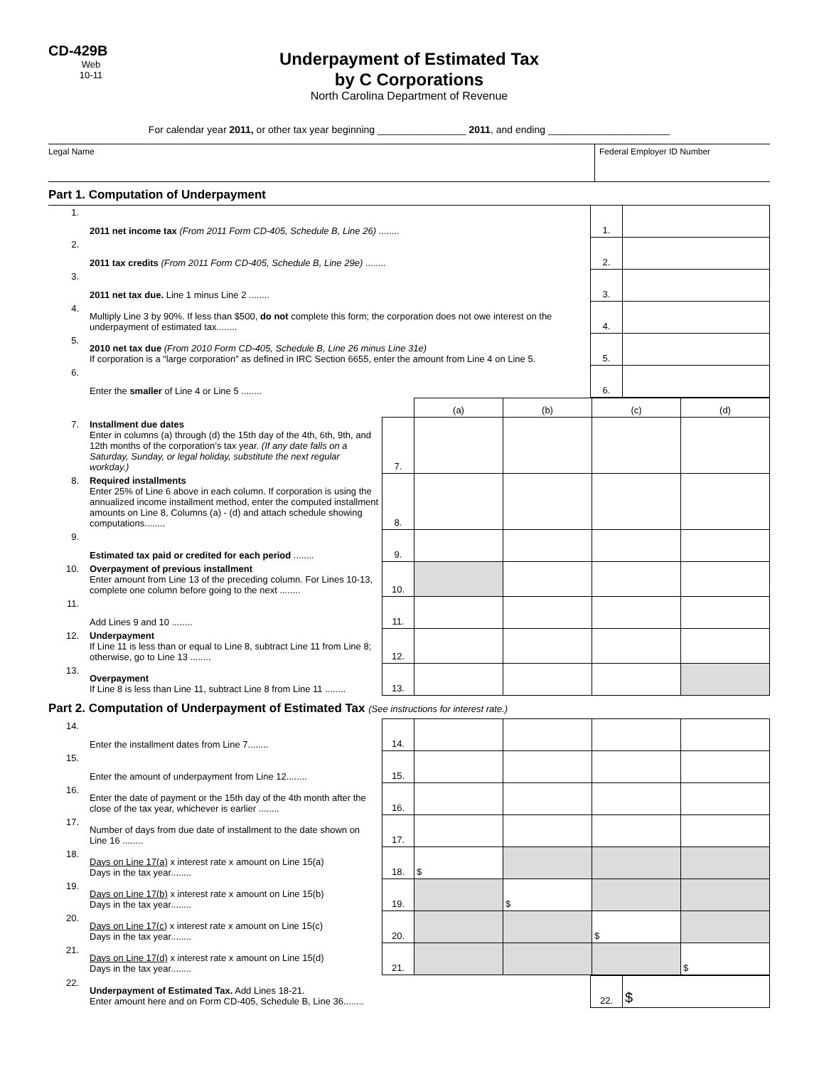CD-429B
Web
10-11
Underpayment of Estimated Tax
by C Corporations
North Carolina Department of Revenue
For calendar year 2011, or other tax year beginning ________________ 2011, and ending ______________________
Legal Name Federal Employer ID Number
Part 1. Computation of Underpayment
| 1. | 2011 net income tax (From 2011 Form CD-405, Schedule B, Line 26) ........ | 1. | |
| 2. | 2011 tax credits (From 2011 Form CD-405, Schedule B, Line 29e) ........ | 2. | |
| 3. | 2011 net tax due. Line 1 minus Line 2 ........ | 3. | |
| 4. | Multiply Line 3 by 90%. If less than $500, do not complete this form; the corporation does not owe interest on the underpayment of estimated tax........ | 4. | |
| 5. | 2010 net tax due (From 2010 Form CD-405, Schedule B, Line 26 minus Line 31e) If corporation is a “large corporation” as defined in IRC Section 6655, enter the amount from Line 4 on Line 5. | 5. | |
| 6. | Enter the smaller of Line 4 or Line 5 ........ | 6. | |
| | | | (a) | (b) | (c) | (d) |
| 7. | Installment due dates Enter in columns (a) through (d) the 15th day of the 4th, 6th, 9th, and 12th months of the corporation’s tax year. (If any date falls on a Saturday, Sunday, or legal holiday, substitute the next regular workday.) | 7. | | | | |
| 8. | Required installments Enter 25% of Line 6 above in each column. If corporation is using the annualized income installment method, enter the computed installment amounts on Line 8, Columns (a) - (d) and attach schedule showing computations........ | 8. | | | | |
| 9. | Estimated tax paid or credited for each period ........ | 9. | | | | |
| 10. | Overpayment of previous installment Enter amount from Line 13 of the preceding column. For Lines 10-13, complete one column before going to the next ........ | 10. | | | | |
| 11. | Add Lines 9 and 10 ........ | 11. | | | | |
| 12. | Underpayment If Line 11 is less than or equal to Line 8, subtract Line 11 from Line 8; otherwise, go to Line 13 ........ | 12. | | | | |
| 13. | Overpayment If Line 8 is less than Line 11, subtract Line 8 from Line 11 ........ | 13. | | | | |
Part 2. Computation of Underpayment of Estimated Tax (See instructions for interest rate.)
| 14. | Enter the installment dates from Line 7........ | 14. | | | | |
| 15. | Enter the amount of underpayment from Line 12........ | 15. | | | | |
| 16. | Enter the date of payment or the 15th day of the 4th month after the close of the tax year, whichever is earlier ........ | 16. | | | | |
| 17. | Number of days from due date of installment to the date shown on Line 16 ........ | 17. | | | | |
| 18. | Days on Line 17(a) x interest rate x amount on Line 15(a) Days in the tax year........ | 18. | $ | | | |
| 19. | Days on Line 17(b) x interest rate x amount on Line 15(b) Days in the tax year........ | 19. | | $ | | |
| 20. | Days on Line 17(c) x interest rate x amount on Line 15(c) Days in the tax year........ | 20. | | | $ | |
| 21. | Days on Line 17(d) x interest rate x amount on Line 15(d) Days in the tax year........ | 21. | | | | $ |
| 22. | Underpayment of Estimated Tax. Add Lines 18-21. Enter amount here and on Form CD-405, Schedule B, Line 36........ | 22. | $ |